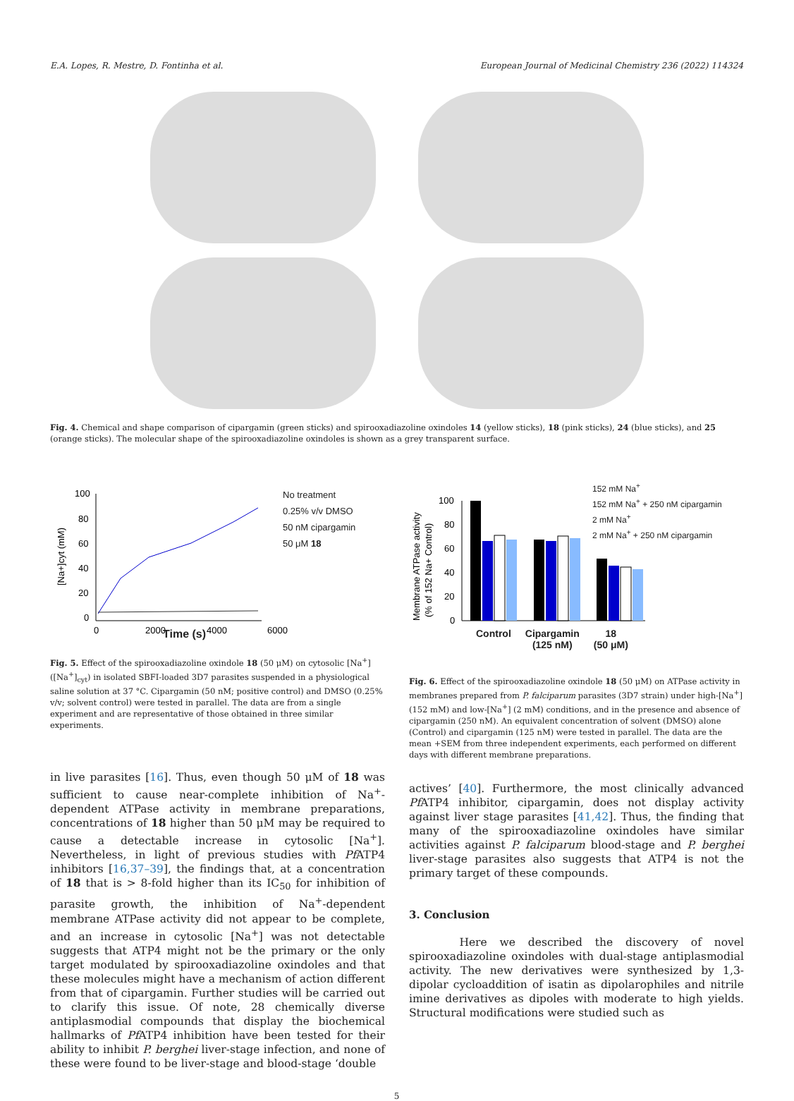E.A. Lopes, R. Mestre, D. Fontinha et al. European Journal of Medicinal Chemistry 236 (2022) 114324
Fig. 4. Chemical and shape comparison of cipargamin (green sticks) and spirooxadiazoline oxindoles 14 (yellow sticks), 18 (pink sticks), 24 (blue sticks), and 25 (orange sticks). The molecular shape of the spirooxadiazoline oxindoles is shown as a grey transparent surface.
100
80
60
40
20
0
0
2000
4000
6000
[Na+]cyt (mM)
No treatment
0.25% v/v DMSO
50 nM cipargamin
50 μM 18
Time (s)
Fig. 5. Effect of the spirooxadiazoline oxindole 18 (50 μM) on cytosolic [Na<sup>+</sup>] ([Na<sup>+</sup>]<sub>cyt</sub>) in isolated SBFI-loaded 3D7 parasites suspended in a physiological saline solution at 37 °C. Cipargamin (50 nM; positive control) and DMSO (0.25% v/v; solvent control) were tested in parallel. The data are from a single experiment and are representative of those obtained in three similar experiments.
in live parasites [16]. Thus, even though 50 μM of 18 was sufficient to cause near-complete inhibition of Na<sup>+</sup>-dependent ATPase activity in membrane preparations, concentrations of 18 higher than 50 μM may be required to cause a detectable increase in cytosolic [Na<sup>+</sup>]. Nevertheless, in light of previous studies with Pf ATP4 inhibitors [16,37–39], the findings that, at a concentration of 18 that is > 8-fold higher than its IC<sub>50</sub> for inhibition of parasite growth, the inhibition of Na<sup>+</sup>-dependent membrane ATPase activity did not appear to be complete, and an increase in cytosolic [Na<sup>+</sup>] was not detectable suggests that ATP4 might not be the primary or the only target modulated by spirooxadiazoline oxindoles and that these molecules might have a mechanism of action different from that of cipargamin. Further studies will be carried out to clarify this issue. Of note, 28 chemically diverse antiplasmodial compounds that display the biochemical hallmarks of Pf ATP4 inhibition have been tested for their ability to inhibit P. berghei liver-stage infection, and none of these were found to be liver-stage and blood-stage ‘double
152 mM Na<sup>+</sup>
152 mM Na<sup>+</sup> + 250 nM cipargamin
2 mM Na<sup>+</sup>
2 mM Na<sup>+</sup> + 250 nM cipargamin
100
80
60
40
20
0
Membrane ATPase activity
(% of 152 Na+ Control)
Control Cipargamin
(125 nM) 18
(50 μM)
Fig. 6. Effect of the spirooxadiazoline oxindole 18 (50 μM) on ATPase activity in membranes prepared from P. falciparum parasites (3D7 strain) under high-[Na<sup>+</sup>] (152 mM) and low-[Na<sup>+</sup>] (2 mM) conditions, and in the presence and absence of cipargamin (250 nM). An equivalent concentration of solvent (DMSO) alone (Control) and cipargamin (125 nM) were tested in parallel. The data are the mean +SEM from three independent experiments, each performed on different days with different membrane preparations.
actives’ [40]. Furthermore, the most clinically advanced Pf ATP4 inhibitor, cipargamin, does not display activity against liver stage parasites [41,42]. Thus, the finding that many of the spirooxadiazoline oxindoles have similar activities against P. falciparum blood-stage and P. berghei liver-stage parasites also suggests that ATP4 is not the primary target of these compounds.
3. Conclusion
Here we described the discovery of novel spirooxadiazoline oxindoles with dual-stage antiplasmodial activity. The new derivatives were synthesized by 1,3-dipolar cycloaddition of isatin as dipolarophiles and nitrile imine derivatives as dipoles with moderate to high yields. Structural modifications were studied such as
5